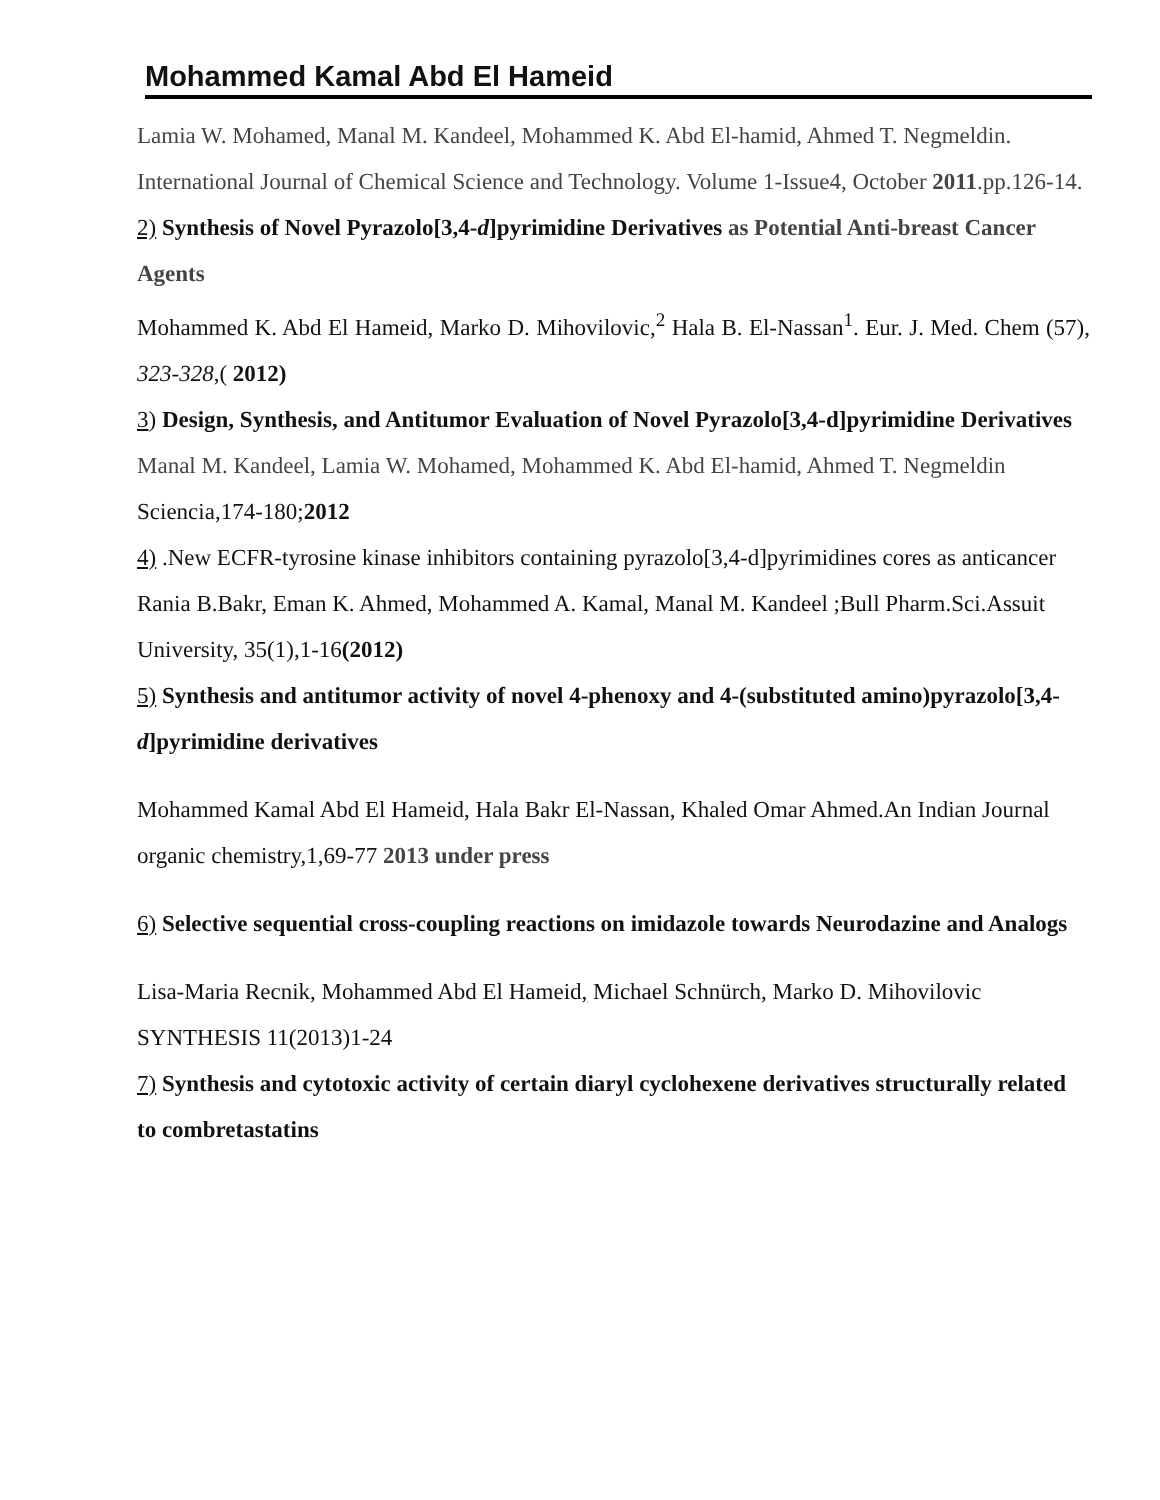Mohammed Kamal Abd El Hameid
Lamia W. Mohamed, Manal M. Kandeel, Mohammed K. Abd El-hamid, Ahmed T. Negmeldin.
International Journal of Chemical Science and Technology. Volume 1-Issue4, October 2011.pp.126-14.
2) Synthesis of Novel Pyrazolo[3,4-d]pyrimidine Derivatives as Potential Anti-breast Cancer Agents
Mohammed K. Abd El Hameid, Marko D. Mihovilovic,<sup>2</sup> Hala B. El-Nassan<sup>1</sup>. Eur. J. Med. Chem (57), 323-328,( 2012)
3) Design, Synthesis, and Antitumor Evaluation of Novel Pyrazolo[3,4-d]pyrimidine Derivatives
Manal M. Kandeel, Lamia W. Mohamed, Mohammed K. Abd El-hamid, Ahmed T. Negmeldin Sciencia,174-180;2012
4) .New ECFR-tyrosine kinase inhibitors containing pyrazolo[3,4-d]pyrimidines cores as anticancer
Rania B.Bakr, Eman K. Ahmed, Mohammed A. Kamal, Manal M. Kandeel ;Bull Pharm.Sci.Assuit University, 35(1),1-16(2012)
5) Synthesis and antitumor activity of novel 4-phenoxy and 4-(substituted amino)pyrazolo[3,4-d]pyrimidine derivatives
Mohammed Kamal Abd El Hameid, Hala Bakr El-Nassan, Khaled Omar Ahmed.An Indian Journal organic chemistry,1,69-77 2013 under press
6) Selective sequential cross-coupling reactions on imidazole towards Neurodazine and Analogs
Lisa-Maria Recnik, Mohammed Abd El Hameid, Michael Schnürch, Marko D. Mihovilovic SYNTHESIS 11(2013)1-24
7) Synthesis and cytotoxic activity of certain diaryl cyclohexene derivatives structurally related to combretastatins